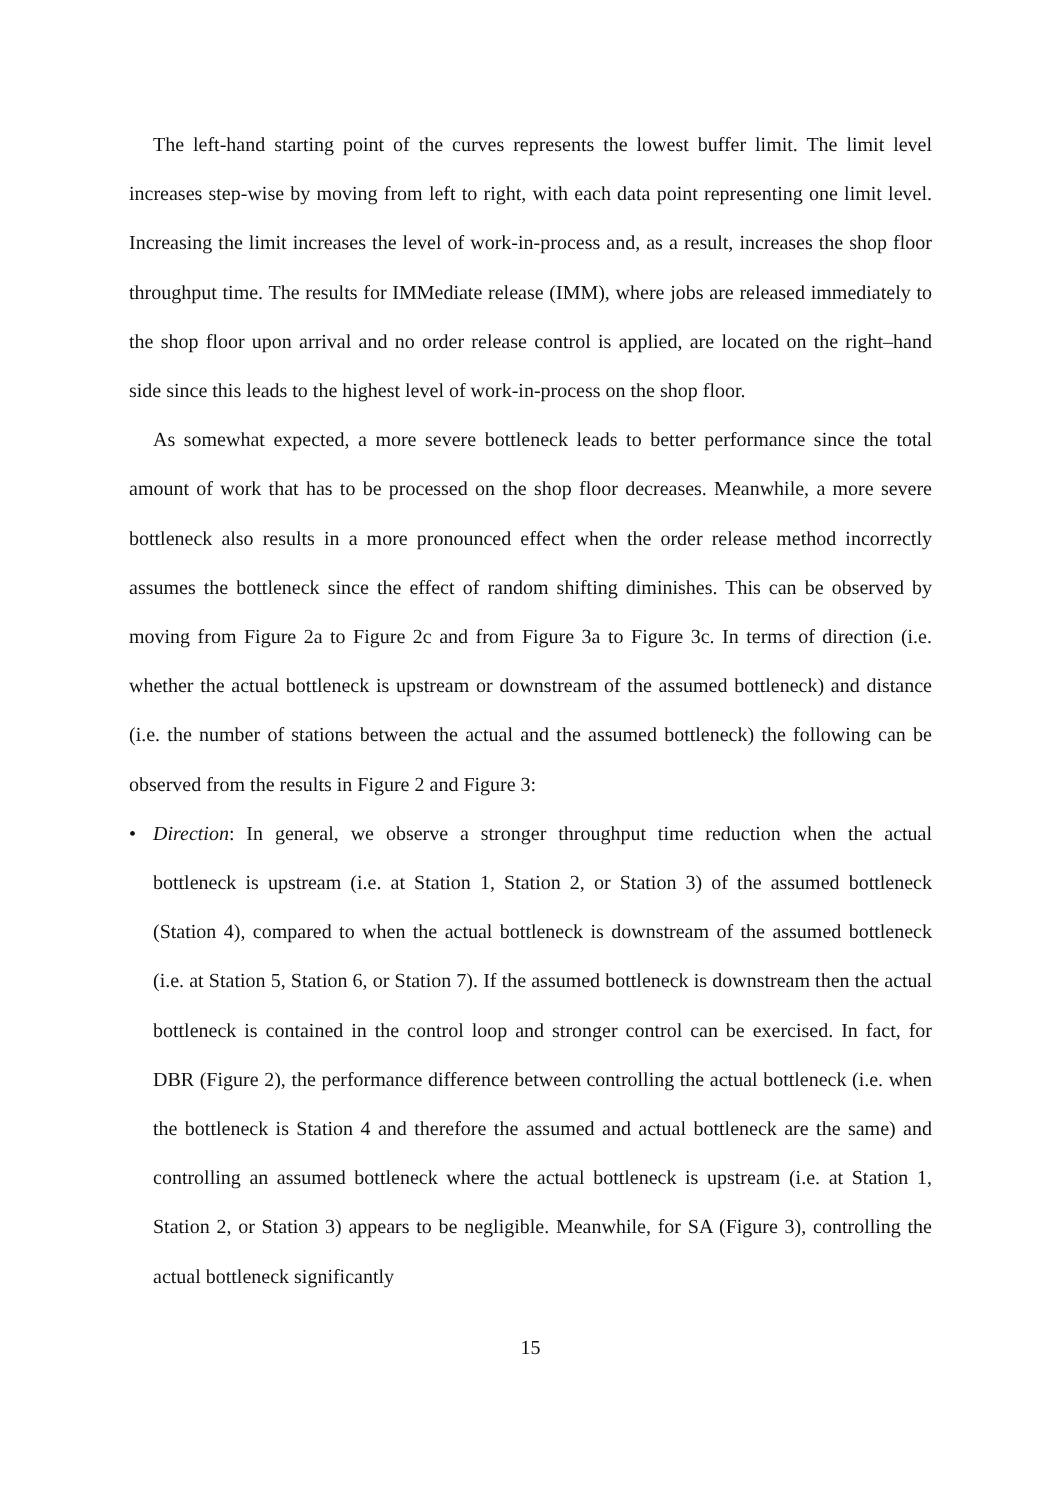The left-hand starting point of the curves represents the lowest buffer limit. The limit level increases step-wise by moving from left to right, with each data point representing one limit level. Increasing the limit increases the level of work-in-process and, as a result, increases the shop floor throughput time. The results for IMMediate release (IMM), where jobs are released immediately to the shop floor upon arrival and no order release control is applied, are located on the right–hand side since this leads to the highest level of work-in-process on the shop floor.
As somewhat expected, a more severe bottleneck leads to better performance since the total amount of work that has to be processed on the shop floor decreases. Meanwhile, a more severe bottleneck also results in a more pronounced effect when the order release method incorrectly assumes the bottleneck since the effect of random shifting diminishes. This can be observed by moving from Figure 2a to Figure 2c and from Figure 3a to Figure 3c. In terms of direction (i.e. whether the actual bottleneck is upstream or downstream of the assumed bottleneck) and distance (i.e. the number of stations between the actual and the assumed bottleneck) the following can be observed from the results in Figure 2 and Figure 3:
• Direction: In general, we observe a stronger throughput time reduction when the actual bottleneck is upstream (i.e. at Station 1, Station 2, or Station 3) of the assumed bottleneck (Station 4), compared to when the actual bottleneck is downstream of the assumed bottleneck (i.e. at Station 5, Station 6, or Station 7). If the assumed bottleneck is downstream then the actual bottleneck is contained in the control loop and stronger control can be exercised. In fact, for DBR (Figure 2), the performance difference between controlling the actual bottleneck (i.e. when the bottleneck is Station 4 and therefore the assumed and actual bottleneck are the same) and controlling an assumed bottleneck where the actual bottleneck is upstream (i.e. at Station 1, Station 2, or Station 3) appears to be negligible. Meanwhile, for SA (Figure 3), controlling the actual bottleneck significantly
15